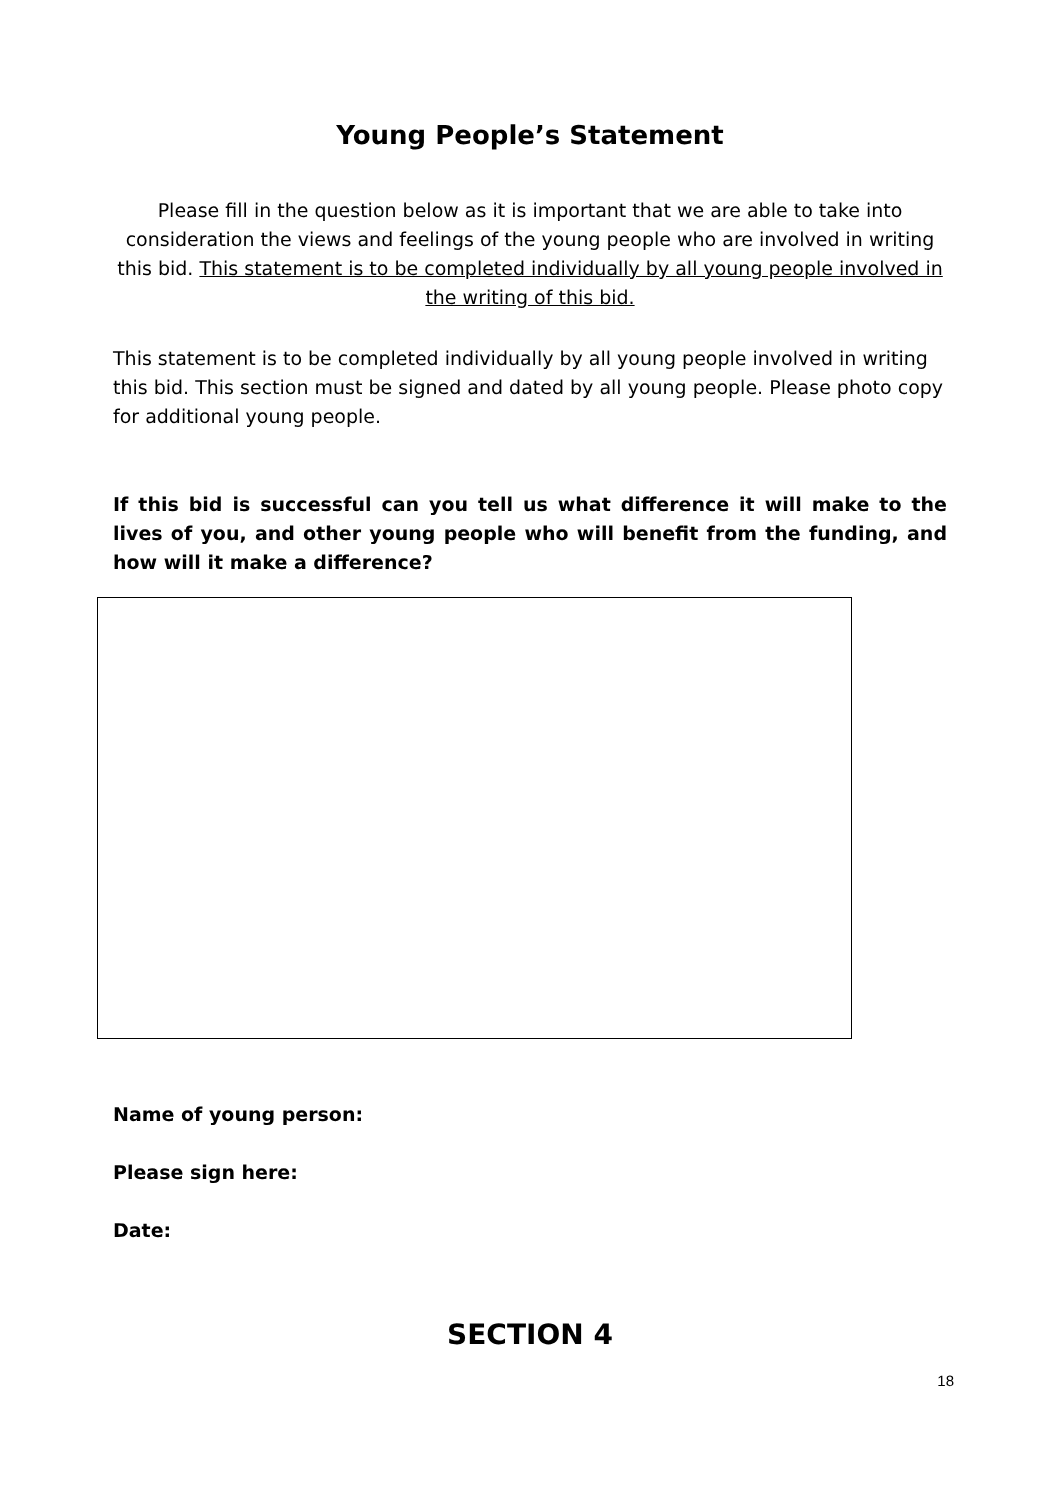Young People’s Statement
Please fill in the question below as it is important that we are able to take into consideration the views and feelings of the young people who are involved in writing this bid. This statement is to be completed individually by all young people involved in the writing of this bid.
This statement is to be completed individually by all young people involved in writing this bid. This section must be signed and dated by all young people. Please photo copy for additional young people.
If this bid is successful can you tell us what difference it will make to the lives of you, and other young people who will benefit from the funding, and how will it make a difference?
Name of young person:
Please sign here:
Date:
SECTION 4
18